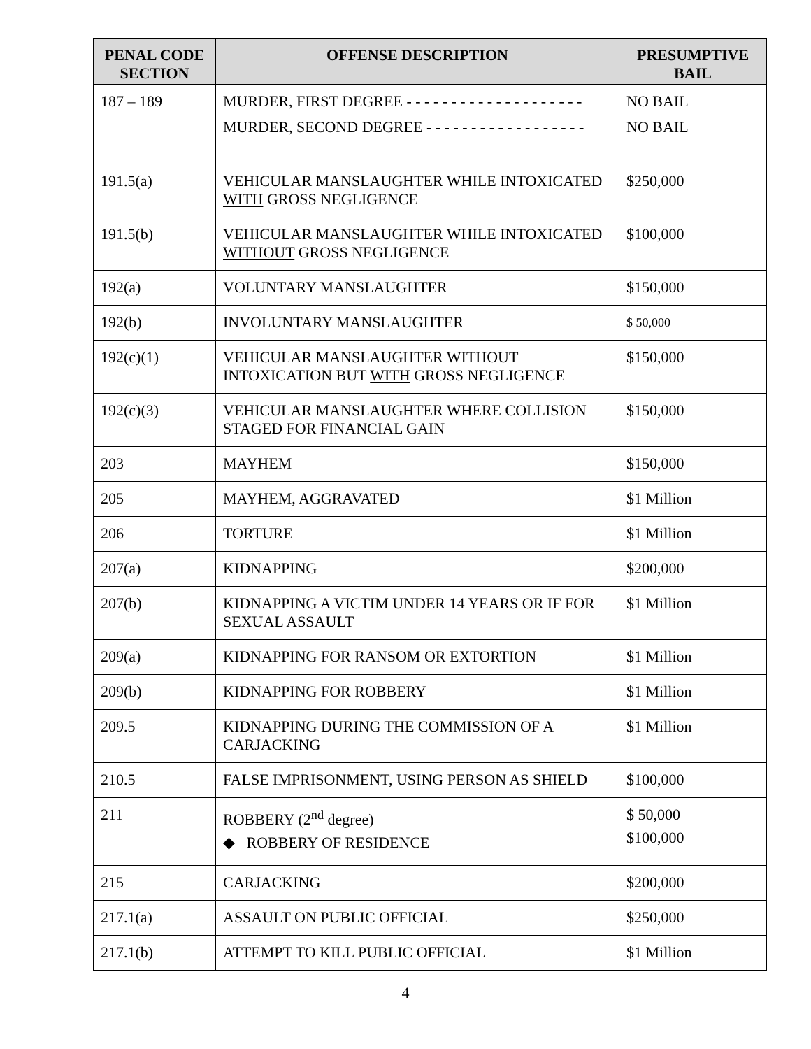| PENAL CODE SECTION | OFFENSE DESCRIPTION | PRESUMPTIVE BAIL |
| --- | --- | --- |
| 187 – 189 | MURDER, FIRST DEGREE - - - - - - - - - - - - - - - - - - - - MURDER, SECOND DEGREE - - - - - - - - - - - - - - - - - - | NO BAIL NO BAIL |
| 191.5(a) | VEHICULAR MANSLAUGHTER WHILE INTOXICATED WITH GROSS NEGLIGENCE | $250,000 |
| 191.5(b) | VEHICULAR MANSLAUGHTER WHILE INTOXICATED WITHOUT GROSS NEGLIGENCE | $100,000 |
| 192(a) | VOLUNTARY MANSLAUGHTER | $150,000 |
| 192(b) | INVOLUNTARY MANSLAUGHTER | $ 50,000 |
| 192(c)(1) | VEHICULAR MANSLAUGHTER WITHOUT INTOXICATION BUT WITH GROSS NEGLIGENCE | $150,000 |
| 192(c)(3) | VEHICULAR MANSLAUGHTER WHERE COLLISION STAGED FOR FINANCIAL GAIN | $150,000 |
| 203 | MAYHEM | $150,000 |
| 205 | MAYHEM, AGGRAVATED | $1 Million |
| 206 | TORTURE | $1 Million |
| 207(a) | KIDNAPPING | $200,000 |
| 207(b) | KIDNAPPING A VICTIM UNDER 14 YEARS OR IF FOR SEXUAL ASSAULT | $1 Million |
| 209(a) | KIDNAPPING FOR RANSOM OR EXTORTION | $1 Million |
| 209(b) | KIDNAPPING FOR ROBBERY | $1 Million |
| 209.5 | KIDNAPPING DURING THE COMMISSION OF A CARJACKING | $1 Million |
| 210.5 | FALSE IMPRISONMENT, USING PERSON AS SHIELD | $100,000 |
| 211 | ROBBERY (2<sup>nd</sup> degree) ◆ ROBBERY OF RESIDENCE | $ 50,000 $100,000 |
| 215 | CARJACKING | $200,000 |
| 217.1(a) | ASSAULT ON PUBLIC OFFICIAL | $250,000 |
| 217.1(b) | ATTEMPT TO KILL PUBLIC OFFICIAL | $1 Million |
4